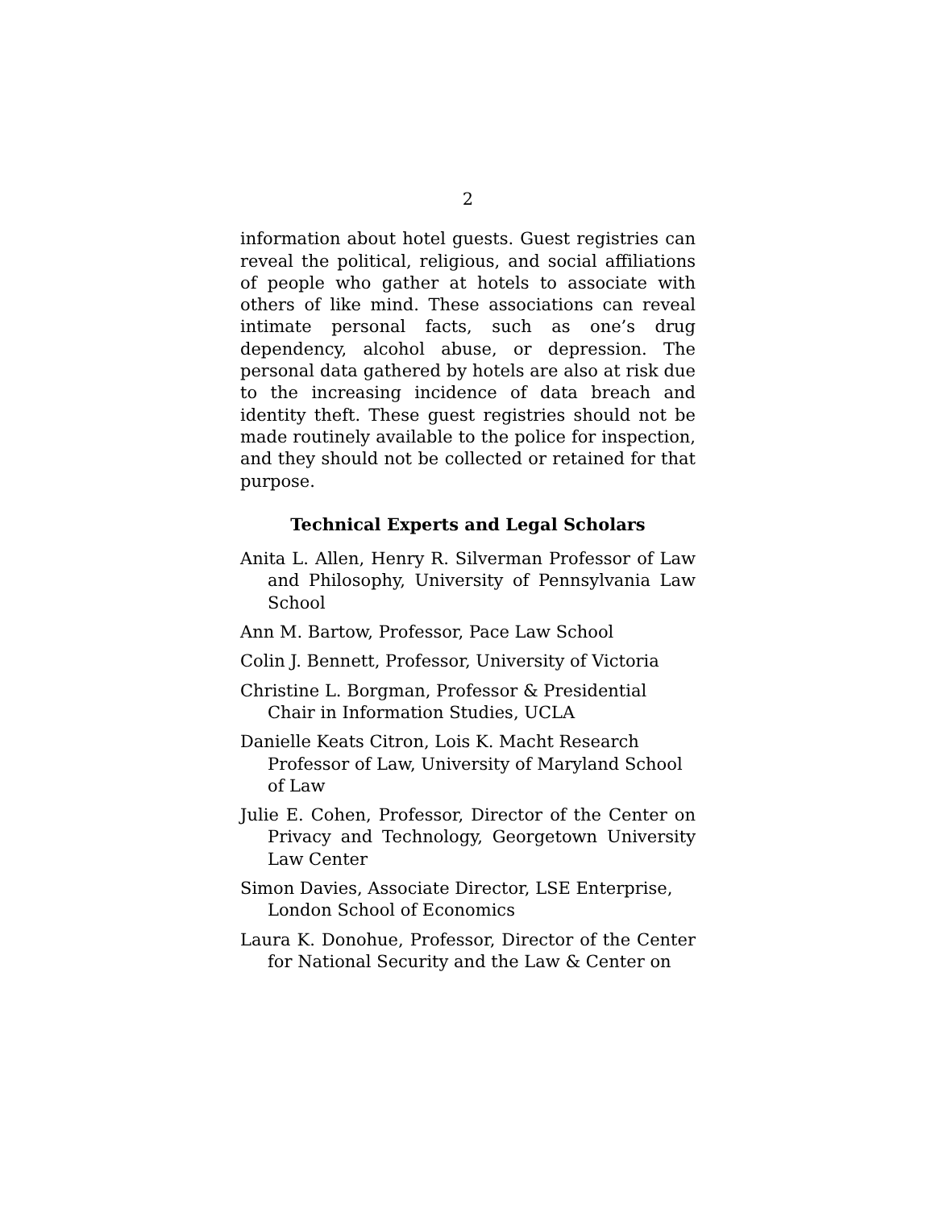2
information about hotel guests. Guest registries can reveal the political, religious, and social affiliations of people who gather at hotels to associate with others of like mind. These associations can reveal intimate personal facts, such as one’s drug dependency, alcohol abuse, or depression. The personal data gathered by hotels are also at risk due to the increasing incidence of data breach and identity theft. These guest registries should not be made routinely available to the police for inspection, and they should not be collected or retained for that purpose.
Technical Experts and Legal Scholars
Anita L. Allen, Henry R. Silverman Professor of Law and Philosophy, University of Pennsylvania Law School
Ann M. Bartow, Professor, Pace Law School
Colin J. Bennett, Professor, University of Victoria
Christine L. Borgman, Professor & Presidential Chair in Information Studies, UCLA
Danielle Keats Citron, Lois K. Macht Research Professor of Law, University of Maryland School of Law
Julie E. Cohen, Professor, Director of the Center on Privacy and Technology, Georgetown University Law Center
Simon Davies, Associate Director, LSE Enterprise, London School of Economics
Laura K. Donohue, Professor, Director of the Center for National Security and the Law & Center on